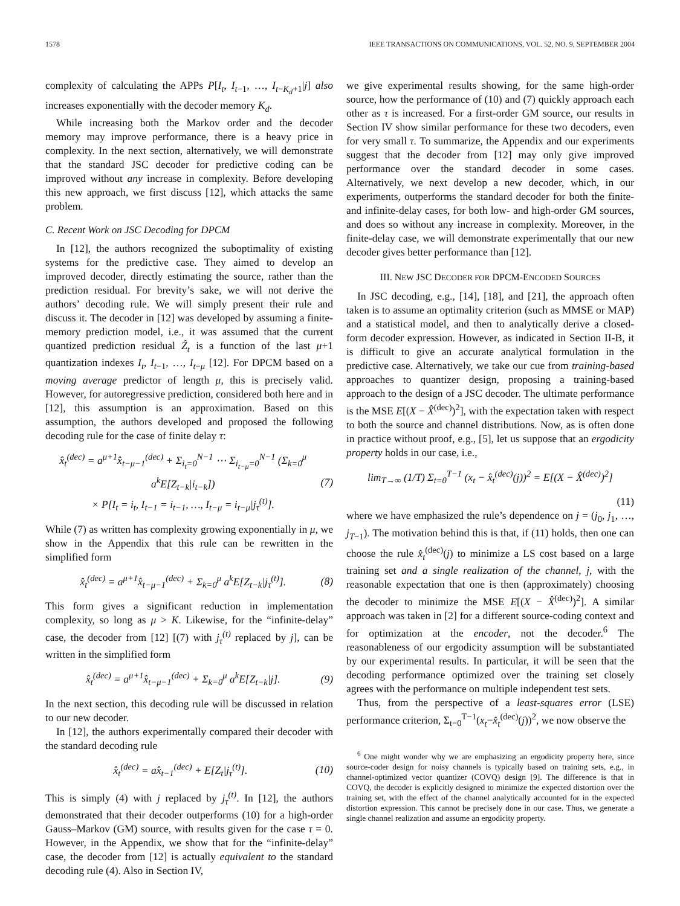1578 IEEE TRANSACTIONS ON COMMUNICATIONS, VOL. 52, NO. 9, SEPTEMBER 2004
complexity of calculating the APPs P[I<sub>t</sub>, I<sub>t−1</sub>, …, I<sub>t−K<sub>d</sub>+1</sub>|j] also increases exponentially with the decoder memory K<sub>d</sub>.
While increasing both the Markov order and the decoder memory may improve performance, there is a heavy price in complexity. In the next section, alternatively, we will demonstrate that the standard JSC decoder for predictive coding can be improved without any increase in complexity. Before developing this new approach, we first discuss [12], which attacks the same problem.
C. Recent Work on JSC Decoding for DPCM
In [12], the authors recognized the suboptimality of existing systems for the predictive case. They aimed to develop an improved decoder, directly estimating the source, rather than the prediction residual. For brevity’s sake, we will not derive the authors’ decoding rule. We will simply present their rule and discuss it. The decoder in [12] was developed by assuming a finite-memory prediction model, i.e., it was assumed that the current quantized prediction residual Ẑ<sub>t</sub> is a function of the last μ+1 quantization indexes I<sub>t</sub>, I<sub>t−1</sub>, …, I<sub>t−μ</sub> [12]. For DPCM based on a moving average predictor of length μ, this is precisely valid. However, for autoregressive prediction, considered both here and in [12], this assumption is an approximation. Based on this assumption, the authors developed and proposed the following decoding rule for the case of finite delay τ:
x̂<sub>t</sub><sup>(dec)</sup> = a<sup>μ+1</sup>x̂<sub>t−μ−1</sub><sup>(dec)</sup> + Σ<sub>i<sub>t</sub>=0</sub><sup>N−1</sup> ⋯ Σ<sub>i<sub>t−μ</sub>=0</sub><sup>N−1</sup> (Σ<sub>k=0</sub><sup>μ</sup> a<sup>k</sup>E[Z<sub>t−k</sub>|i<sub>t−k</sub>])
× P[I<sub>t</sub> = i<sub>t</sub>, I<sub>t−1</sub> = i<sub>t−1</sub>, …, I<sub>t−μ</sub> = i<sub>t−μ</sub>|j<sub>τ</sub><sup>(t)</sup>]. (7)
While (7) as written has complexity growing exponentially in μ, we show in the Appendix that this rule can be rewritten in the simplified form
x̂<sub>t</sub><sup>(dec)</sup> = a<sup>μ+1</sup>x̂<sub>t−μ−1</sub><sup>(dec)</sup> + Σ<sub>k=0</sub><sup>μ</sup> a<sup>k</sup>E[Z<sub>t−k</sub>|j<sub>τ</sub><sup>(t)</sup>]. (8)
This form gives a significant reduction in implementation complexity, so long as μ > K. Likewise, for the “infinite-delay” case, the decoder from [12] [(7) with j<sub>τ</sub><sup>(t)</sup> replaced by j], can be written in the simplified form
x̂<sub>t</sub><sup>(dec)</sup> = a<sup>μ+1</sup>x̂<sub>t−μ−1</sub><sup>(dec)</sup> + Σ<sub>k=0</sub><sup>μ</sup> a<sup>k</sup>E[Z<sub>t−k</sub>|j]. (9)
In the next section, this decoding rule will be discussed in relation to our new decoder.
In [12], the authors experimentally compared their decoder with the standard decoding rule
x̂<sub>t</sub><sup>(dec)</sup> = ax̂<sub>t−1</sub><sup>(dec)</sup> + E[Z<sub>t</sub>|j<sub>τ</sub><sup>(t)</sup>]. (10)
This is simply (4) with j replaced by j<sub>τ</sub><sup>(t)</sup>. In [12], the authors demonstrated that their decoder outperforms (10) for a high-order Gauss–Markov (GM) source, with results given for the case τ = 0. However, in the Appendix, we show that for the “infinite-delay” case, the decoder from [12] is actually equivalent to the standard decoding rule (4). Also in Section IV,
we give experimental results showing, for the same high-order source, how the performance of (10) and (7) quickly approach each other as τ is increased. For a first-order GM source, our results in Section IV show similar performance for these two decoders, even for very small τ. To summarize, the Appendix and our experiments suggest that the decoder from [12] may only give improved performance over the standard decoder in some cases. Alternatively, we next develop a new decoder, which, in our experiments, outperforms the standard decoder for both the finite- and infinite-delay cases, for both low- and high-order GM sources, and does so without any increase in complexity. Moreover, in the finite-delay case, we will demonstrate experimentally that our new decoder gives better performance than [12].
III. NEW JSC DECODER FOR DPCM-ENCODED SOURCES
In JSC decoding, e.g., [14], [18], and [21], the approach often taken is to assume an optimality criterion (such as MMSE or MAP) and a statistical model, and then to analytically derive a closed-form decoder expression. However, as indicated in Section II-B, it is difficult to give an accurate analytical formulation in the predictive case. Alternatively, we take our cue from training-based approaches to quantizer design, proposing a training-based approach to the design of a JSC decoder. The ultimate performance is the MSE E[(X − X̂<sup>(dec)</sup>)<sup>2</sup>], with the expectation taken with respect to both the source and channel distributions. Now, as is often done in practice without proof, e.g., [5], let us suppose that an ergodicity property holds in our case, i.e.,
lim<sub>T→∞</sub> (1/T) Σ<sub>t=0</sub><sup>T−1</sup> (x<sub>t</sub> − x̂<sub>t</sub><sup>(dec)</sup>(j))<sup>2</sup> = E[(X − X̂<sup>(dec)</sup>)<sup>2</sup>]
(11)
where we have emphasized the rule’s dependence on j = (j<sub>0</sub>, j<sub>1</sub>, …, j<sub>T−1</sub>). The motivation behind this is that, if (11) holds, then one can choose the rule x̂<sub>t</sub><sup>(dec)</sup>(j) to minimize a LS cost based on a large training set and a single realization of the channel, j, with the reasonable expectation that one is then (approximately) choosing the decoder to minimize the MSE E[(X − X̂<sup>(dec)</sup>)<sup>2</sup>]. A similar approach was taken in [2] for a different source-coding context and for optimization at the encoder, not the decoder.<sup>6</sup> The reasonableness of our ergodicity assumption will be substantiated by our experimental results. In particular, it will be seen that the decoding performance optimized over the training set closely agrees with the performance on multiple independent test sets.
Thus, from the perspective of a least-squares error (LSE) performance criterion, Σ<sub>t=0</sub><sup>T−1</sup>(x<sub>t</sub>−x̂<sub>t</sub><sup>(dec)</sup>(j))<sup>2</sup>, we now observe the
<sup>6</sup> One might wonder why we are emphasizing an ergodicity property here, since source-coder design for noisy channels is typically based on training sets, e.g., in channel-optimized vector quantizer (COVQ) design [9]. The difference is that in COVQ, the decoder is explicitly designed to minimize the expected distortion over the training set, with the effect of the channel analytically accounted for in the expected distortion expression. This cannot be precisely done in our case. Thus, we generate a single channel realization and assume an ergodicity property.